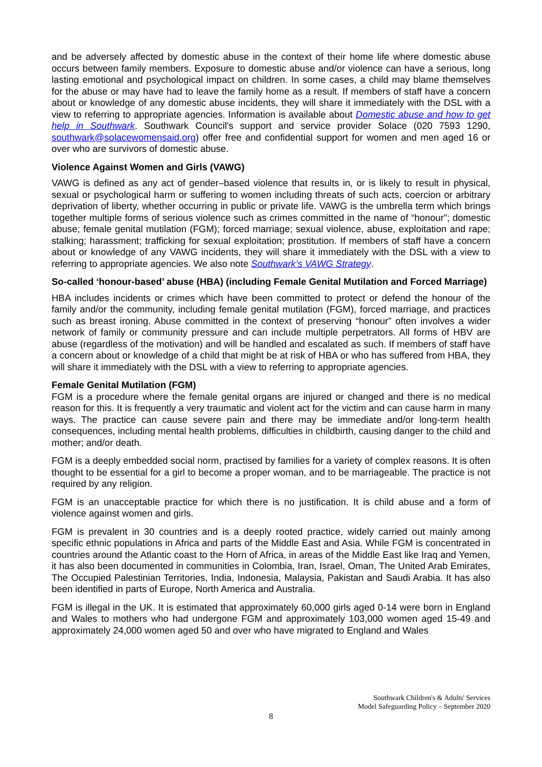and be adversely affected by domestic abuse in the context of their home life where domestic abuse occurs between family members. Exposure to domestic abuse and/or violence can have a serious, long lasting emotional and psychological impact on children. In some cases, a child may blame themselves for the abuse or may have had to leave the family home as a result. If members of staff have a concern about or knowledge of any domestic abuse incidents, they will share it immediately with the DSL with a view to referring to appropriate agencies. Information is available about Domestic abuse and how to get help in Southwark. Southwark Council's support and service provider Solace (020 7593 1290, southwark@solacewomensaid.org) offer free and confidential support for women and men aged 16 or over who are survivors of domestic abuse.
Violence Against Women and Girls (VAWG)
VAWG is defined as any act of gender–based violence that results in, or is likely to result in physical, sexual or psychological harm or suffering to women including threats of such acts, coercion or arbitrary deprivation of liberty, whether occurring in public or private life. VAWG is the umbrella term which brings together multiple forms of serious violence such as crimes committed in the name of “honour”; domestic abuse; female genital mutilation (FGM); forced marriage; sexual violence, abuse, exploitation and rape; stalking; harassment; trafficking for sexual exploitation; prostitution. If members of staff have a concern about or knowledge of any VAWG incidents, they will share it immediately with the DSL with a view to referring to appropriate agencies. We also note Southwark’s VAWG Strategy.
So-called ‘honour-based’ abuse (HBA) (including Female Genital Mutilation and Forced Marriage)
HBA includes incidents or crimes which have been committed to protect or defend the honour of the family and/or the community, including female genital mutilation (FGM), forced marriage, and practices such as breast ironing. Abuse committed in the context of preserving “honour” often involves a wider network of family or community pressure and can include multiple perpetrators. All forms of HBV are abuse (regardless of the motivation) and will be handled and escalated as such. If members of staff have a concern about or knowledge of a child that might be at risk of HBA or who has suffered from HBA, they will share it immediately with the DSL with a view to referring to appropriate agencies.
Female Genital Mutilation (FGM)
FGM is a procedure where the female genital organs are injured or changed and there is no medical reason for this. It is frequently a very traumatic and violent act for the victim and can cause harm in many ways. The practice can cause severe pain and there may be immediate and/or long-term health consequences, including mental health problems, difficulties in childbirth, causing danger to the child and mother; and/or death.
FGM is a deeply embedded social norm, practised by families for a variety of complex reasons. It is often thought to be essential for a girl to become a proper woman, and to be marriageable. The practice is not required by any religion.
FGM is an unacceptable practice for which there is no justification. It is child abuse and a form of violence against women and girls.
FGM is prevalent in 30 countries and is a deeply rooted practice, widely carried out mainly among specific ethnic populations in Africa and parts of the Middle East and Asia. While FGM is concentrated in countries around the Atlantic coast to the Horn of Africa, in areas of the Middle East like Iraq and Yemen, it has also been documented in communities in Colombia, Iran, Israel, Oman, The United Arab Emirates, The Occupied Palestinian Territories, India, Indonesia, Malaysia, Pakistan and Saudi Arabia. It has also been identified in parts of Europe, North America and Australia.
FGM is illegal in the UK. It is estimated that approximately 60,000 girls aged 0-14 were born in England and Wales to mothers who had undergone FGM and approximately 103,000 women aged 15-49 and approximately 24,000 women aged 50 and over who have migrated to England and Wales
Southwark Children's & Adults' Services
Model Safeguarding Policy – September 2020
8